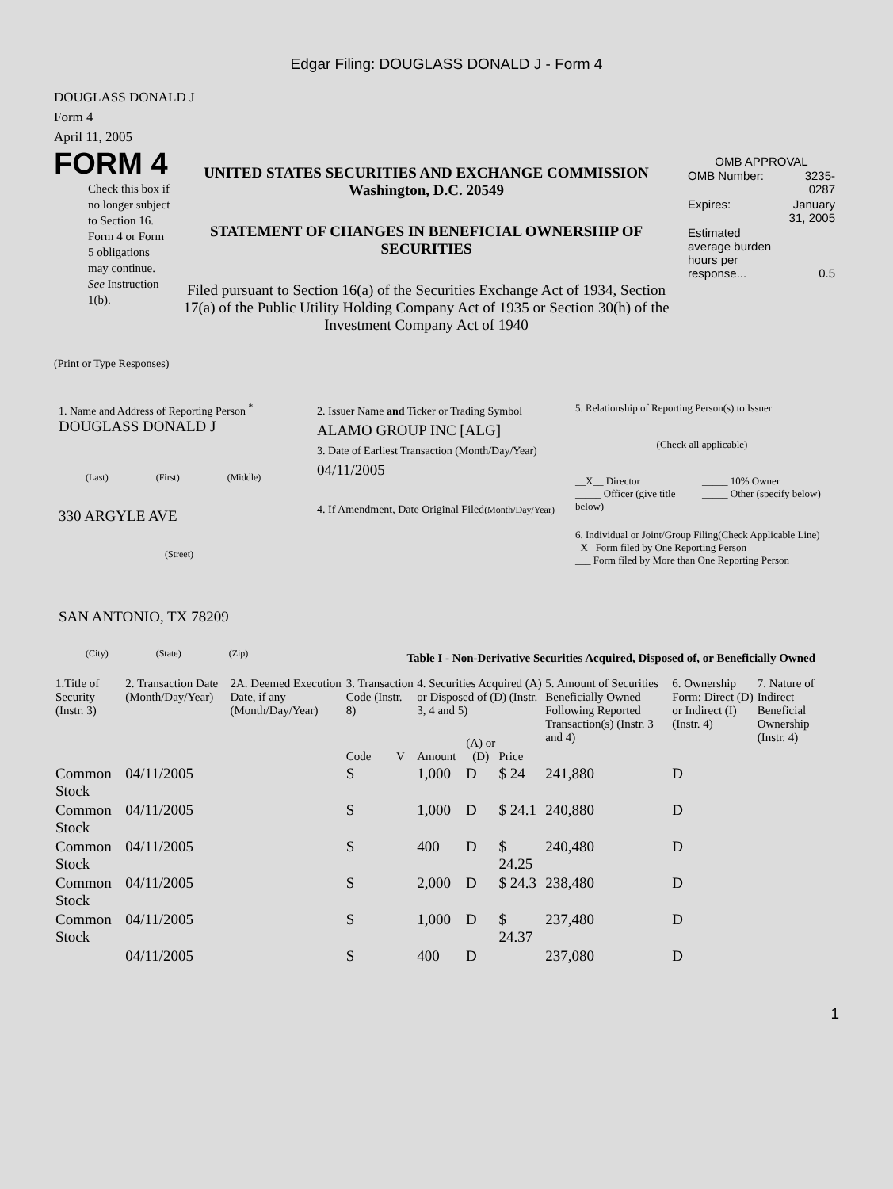Edgar Filing: DOUGLASS DONALD J - Form 4
DOUGLASS DONALD J
Form 4
April 11, 2005
FORM 4
Check this box if no longer subject to Section 16. Form 4 or Form 5 obligations may continue. See Instruction 1(b).
UNITED STATES SECURITIES AND EXCHANGE COMMISSION
Washington, D.C. 20549
STATEMENT OF CHANGES IN BENEFICIAL OWNERSHIP OF SECURITIES
Filed pursuant to Section 16(a) of the Securities Exchange Act of 1934, Section 17(a) of the Public Utility Holding Company Act of 1935 or Section 30(h) of the Investment Company Act of 1940
OMB APPROVAL
| OMB Number: | 3235-0287 |
| Expires: | January 31, 2005 |
| Estimated average burden hours per response... | 0.5 |
(Print or Type Responses)
1. Name and Address of Reporting Person <sup>*</sup>
DOUGLASS DONALD J
(Last) (First) (Middle)
330 ARGYLE AVE
(Street)
SAN ANTONIO, TX 78209
(City) (State) (Zip)
2. Issuer Name and Ticker or Trading Symbol
ALAMO GROUP INC [ALG]
3. Date of Earliest Transaction (Month/Day/Year)
04/11/2005
4. If Amendment, Date Original Filed(Month/Day/Year)
5. Relationship of Reporting Person(s) to Issuer
(Check all applicable)
__X__ Director
_____ Officer (give title below)
_____ 10% Owner
_____ Other (specify below)
6. Individual or Joint/Group Filing(Check Applicable Line)
_X_ Form filed by One Reporting Person
___ Form filed by More than One Reporting Person
Table I - Non-Derivative Securities Acquired, Disposed of, or Beneficially Owned
| 1.Title of Security (Instr. 3) | 2. Transaction Date (Month/Day/Year) | 2A. Deemed Execution Date, if any (Month/Day/Year) | 3. Transaction Code (Instr. 8) | | 4. Securities Acquired (A) or Disposed of (D) (Instr. 3, 4 and 5) | | | 5. Amount of Securities Beneficially Owned Following Reported Transaction(s) (Instr. 3 and 4) | 6. Ownership Form: Direct (D) or Indirect (I) (Instr. 4) | 7. Nature of Indirect Beneficial Ownership (Instr. 4) |
| --- | --- | --- | --- | --- | --- | --- | --- | --- | --- | --- |
| | | | Code | V | Amount | (A) or (D) | Price | | | |
| Common Stock | 04/11/2005 | | S | | 1,000 | D | $ 24 | 241,880 | D | |
| Common Stock | 04/11/2005 | | S | | 1,000 | D | $ 24.1 | 240,880 | D | |
| Common Stock | 04/11/2005 | | S | | 400 | D | $ 24.25 | 240,480 | D | |
| Common Stock | 04/11/2005 | | S | | 2,000 | D | $ 24.3 | 238,480 | D | |
| Common Stock | 04/11/2005 | | S | | 1,000 | D | $ 24.37 | 237,480 | D | |
| | 04/11/2005 | | S | | 400 | D | | 237,080 | D | |
1